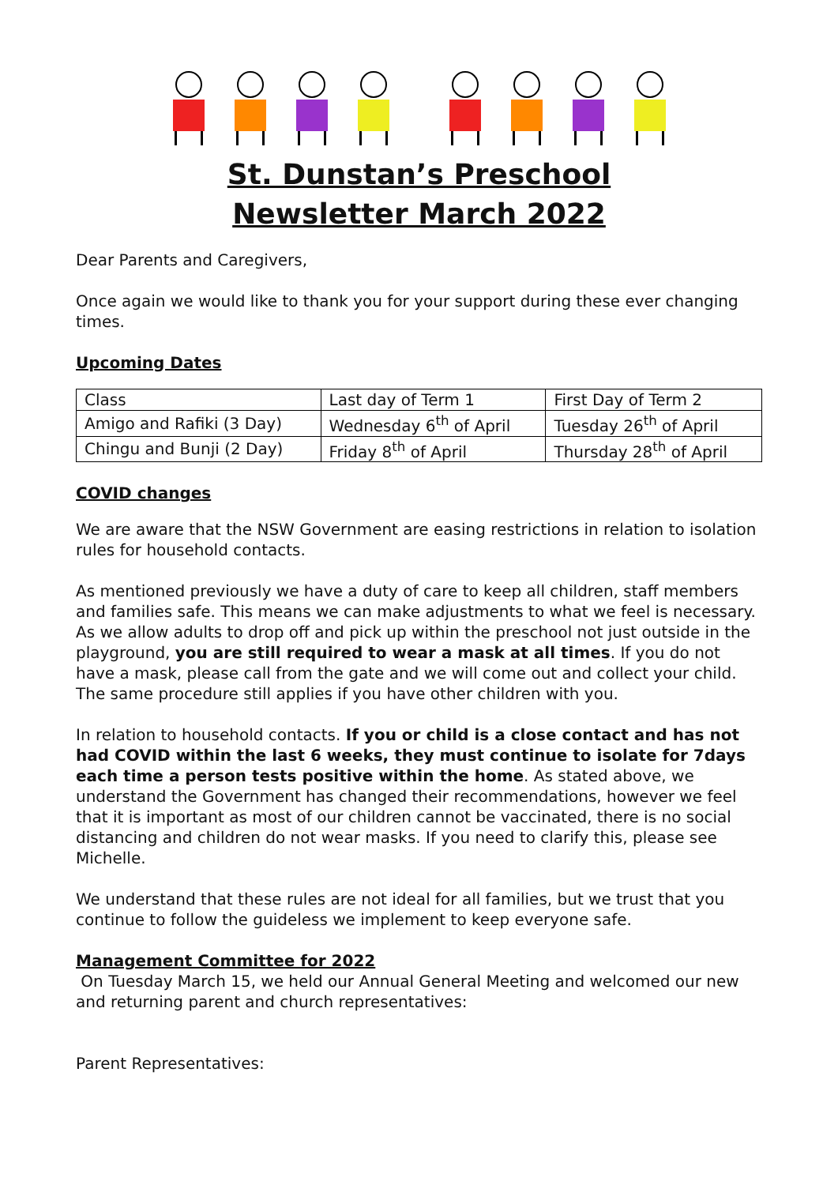St. Dunstan’s Preschool
Newsletter March 2022
Dear Parents and Caregivers,
Once again we would like to thank you for your support during these ever changing times.
Upcoming Dates
| Class | Last day of Term 1 | First Day of Term 2 |
| Amigo and Rafiki (3 Day) | Wednesday 6<sup>th</sup> of April | Tuesday 26<sup>th</sup> of April |
| Chingu and Bunji (2 Day) | Friday 8<sup>th</sup> of April | Thursday 28<sup>th</sup> of April |
COVID changes
We are aware that the NSW Government are easing restrictions in relation to isolation rules for household contacts.
As mentioned previously we have a duty of care to keep all children, staff members and families safe. This means we can make adjustments to what we feel is necessary. As we allow adults to drop off and pick up within the preschool not just outside in the playground, you are still required to wear a mask at all times. If you do not have a mask, please call from the gate and we will come out and collect your child. The same procedure still applies if you have other children with you.
In relation to household contacts. If you or child is a close contact and has not had COVID within the last 6 weeks, they must continue to isolate for 7days each time a person tests positive within the home. As stated above, we understand the Government has changed their recommendations, however we feel that it is important as most of our children cannot be vaccinated, there is no social distancing and children do not wear masks. If you need to clarify this, please see Michelle.
We understand that these rules are not ideal for all families, but we trust that you continue to follow the guideless we implement to keep everyone safe.
Management Committee for 2022
On Tuesday March 15, we held our Annual General Meeting and welcomed our new and returning parent and church representatives:
Parent Representatives: